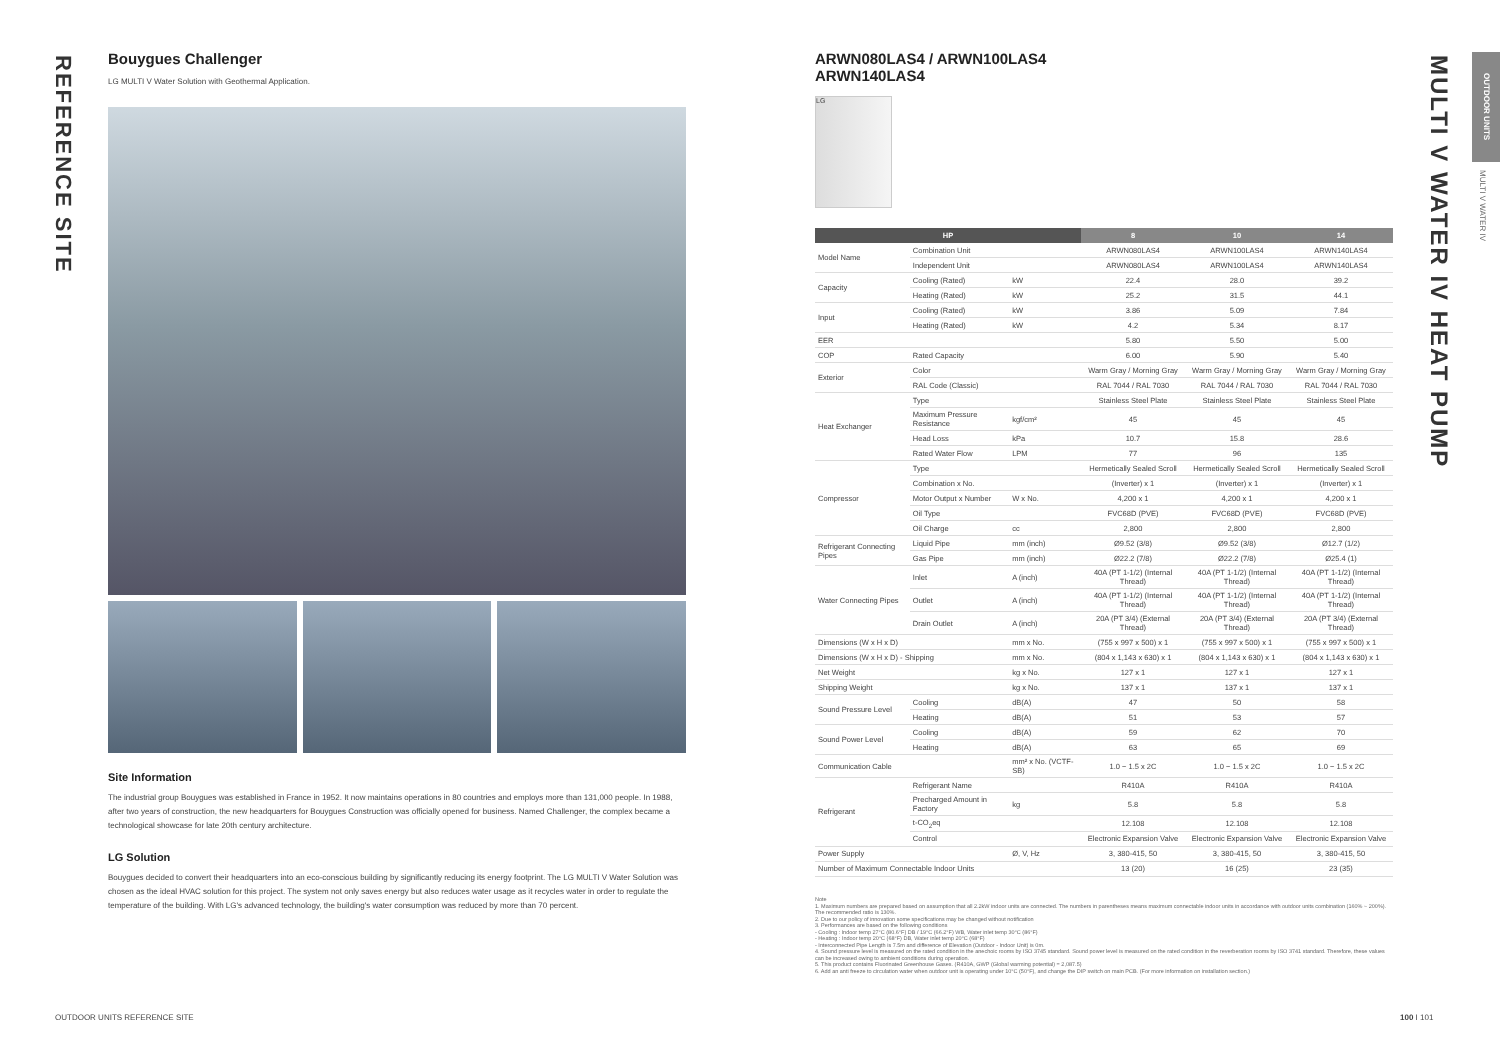REFERENCE SITE
Bouygues Challenger
LG MULTI V Water Solution with Geothermal Application.
Site Information
The industrial group Bouygues was established in France in 1952. It now maintains operations in 80 countries and employs more than 131,000 people. In 1988, after two years of construction, the new headquarters for Bouygues Construction was officially opened for business. Named Challenger, the complex became a technological showcase for late 20th century architecture.
LG Solution
Bouygues decided to convert their headquarters into an eco-conscious building by significantly reducing its energy footprint. The LG MULTI V Water Solution was chosen as the ideal HVAC solution for this project. The system not only saves energy but also reduces water usage as it recycles water in order to regulate the temperature of the building. With LG's advanced technology, the building's water consumption was reduced by more than 70 percent.
ARWN080LAS4 / ARWN100LAS4
ARWN140LAS4
LG
| HP | | | 8 | 10 | 14 |
| --- | --- | --- | --- | --- | --- |
| Model Name | Combination Unit | | ARWN080LAS4 | ARWN100LAS4 | ARWN140LAS4 |
| | Independent Unit | | ARWN080LAS4 | ARWN100LAS4 | ARWN140LAS4 |
| Capacity | Cooling (Rated) | kW | 22.4 | 28.0 | 39.2 |
| | Heating (Rated) | kW | 25.2 | 31.5 | 44.1 |
| Input | Cooling (Rated) | kW | 3.86 | 5.09 | 7.84 |
| | Heating (Rated) | kW | 4.2 | 5.34 | 8.17 |
| EER | | | 5.80 | 5.50 | 5.00 |
| COP | Rated Capacity | | 6.00 | 5.90 | 5.40 |
| Exterior | Color | | Warm Gray / Morning Gray | Warm Gray / Morning Gray | Warm Gray / Morning Gray |
| | RAL Code (Classic) | | RAL 7044 / RAL 7030 | RAL 7044 / RAL 7030 | RAL 7044 / RAL 7030 |
| Heat Exchanger | Type | | Stainless Steel Plate | Stainless Steel Plate | Stainless Steel Plate |
| | Maximum Pressure Resistance | kgf/cm² | 45 | 45 | 45 |
| | Head Loss | kPa | 10.7 | 15.8 | 28.6 |
| | Rated Water Flow | LPM | 77 | 96 | 135 |
| Compressor | Type | | Hermetically Sealed Scroll | Hermetically Sealed Scroll | Hermetically Sealed Scroll |
| | Combination x No. | | (Inverter) x 1 | (Inverter) x 1 | (Inverter) x 1 |
| | Motor Output x Number | W x No. | 4,200 x 1 | 4,200 x 1 | 4,200 x 1 |
| | Oil Type | | FVC68D (PVE) | FVC68D (PVE) | FVC68D (PVE) |
| | Oil Charge | cc | 2,800 | 2,800 | 2,800 |
| Refrigerant Connecting Pipes | Liquid Pipe | mm (inch) | Ø9.52 (3/8) | Ø9.52 (3/8) | Ø12.7 (1/2) |
| | Gas Pipe | mm (inch) | Ø22.2 (7/8) | Ø22.2 (7/8) | Ø25.4 (1) |
| Water Connecting Pipes | Inlet | A (inch) | 40A (PT 1-1/2) (Internal Thread) | 40A (PT 1-1/2) (Internal Thread) | 40A (PT 1-1/2) (Internal Thread) |
| | Outlet | A (inch) | 40A (PT 1-1/2) (Internal Thread) | 40A (PT 1-1/2) (Internal Thread) | 40A (PT 1-1/2) (Internal Thread) |
| | Drain Outlet | A (inch) | 20A (PT 3/4) (External Thread) | 20A (PT 3/4) (External Thread) | 20A (PT 3/4) (External Thread) |
| Dimensions (W x H x D) | | mm x No. | (755 x 997 x 500) x 1 | (755 x 997 x 500) x 1 | (755 x 997 x 500) x 1 |
| Dimensions (W x H x D) - Shipping | | mm x No. | (804 x 1,143 x 630) x 1 | (804 x 1,143 x 630) x 1 | (804 x 1,143 x 630) x 1 |
| Net Weight | | kg x No. | 127 x 1 | 127 x 1 | 127 x 1 |
| Shipping Weight | | kg x No. | 137 x 1 | 137 x 1 | 137 x 1 |
| Sound Pressure Level | Cooling | dB(A) | 47 | 50 | 58 |
| | Heating | dB(A) | 51 | 53 | 57 |
| Sound Power Level | Cooling | dB(A) | 59 | 62 | 70 |
| | Heating | dB(A) | 63 | 65 | 69 |
| Communication Cable | | mm² x No. (VCTF-SB) | 1.0 ~ 1.5 x 2C | 1.0 ~ 1.5 x 2C | 1.0 ~ 1.5 x 2C |
| Refrigerant | Refrigerant Name | | R410A | R410A | R410A |
| | Precharged Amount in Factory | kg | 5.8 | 5.8 | 5.8 |
| | t-CO<sub>2</sub>eq | | 12.108 | 12.108 | 12.108 |
| | Control | | Electronic Expansion Valve | Electronic Expansion Valve | Electronic Expansion Valve |
| Power Supply | | Ø, V, Hz | 3, 380-415, 50 | 3, 380-415, 50 | 3, 380-415, 50 |
| Number of Maximum Connectable Indoor Units | | | 13 (20) | 16 (25) | 23 (35) |
Note
1. Maximum numbers are prepared based on assumption that all 2.2kW indoor units are connected. The numbers in parentheses means maximum connectable indoor units in accordance with outdoor units combination (160% ~ 200%). The recommended ratio is 130%.
2. Due to our policy of innovation some specifications may be changed without notification
3. Performances are based on the following conditions
- Cooling : Indoor temp 27°C (80.6°F) DB / 19°C (66.2°F) WB, Water inlet temp 30°C (86°F)
- Heating : Indoor temp 20°C (68°F) DB, Water inlet temp 20°C (68°F)
- Interconnected Pipe Length is 7.5m and difference of Elevation (Outdoor - Indoor Unit) is 0m.
4. Sound pressure level is measured on the rated condition in the anechoic rooms by ISO 3745 standard. Sound power level is measured on the rated condition in the reverberation rooms by ISO 3741 standard. Therefore, these values can be increased owing to ambient conditions during operation.
5. This product contains Fluorinated Greenhouse Gases. (R410A, GWP (Global warming potential) = 2,087.5)
6. Add an anti freeze to circulation water when outdoor unit is operating under 10°C (50°F), and change the DIP switch on main PCB. (For more information on installation section.)
MULTI V WATER IV HEAT PUMP
OUTDOOR UNITS
MULTI V WATER IV
OUTDOOR UNITS REFERENCE SITE 100 I 101